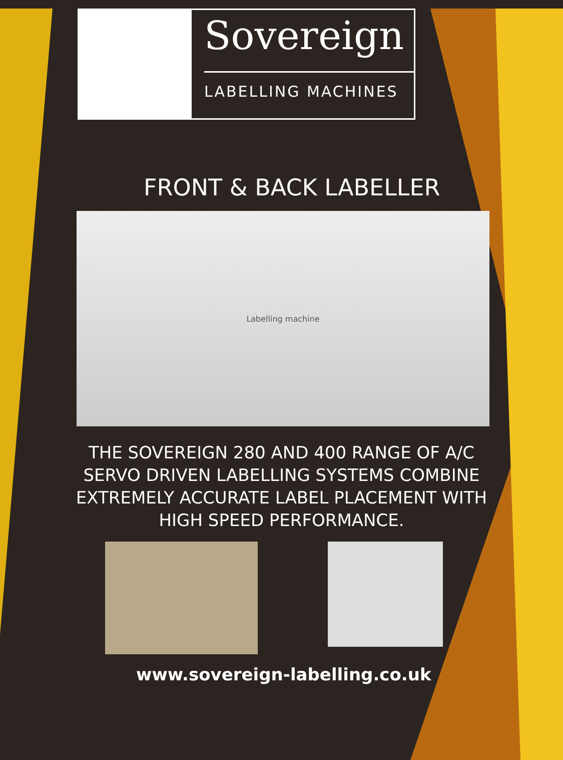Sovereign
LABELLING MACHINES
FRONT & BACK LABELLER
Labelling machine
THE SOVEREIGN 280 AND 400 RANGE OF A/C SERVO DRIVEN LABELLING SYSTEMS COMBINE EXTREMELY ACCURATE LABEL PLACEMENT WITH HIGH SPEED PERFORMANCE.
www.sovereign-labelling.co.uk